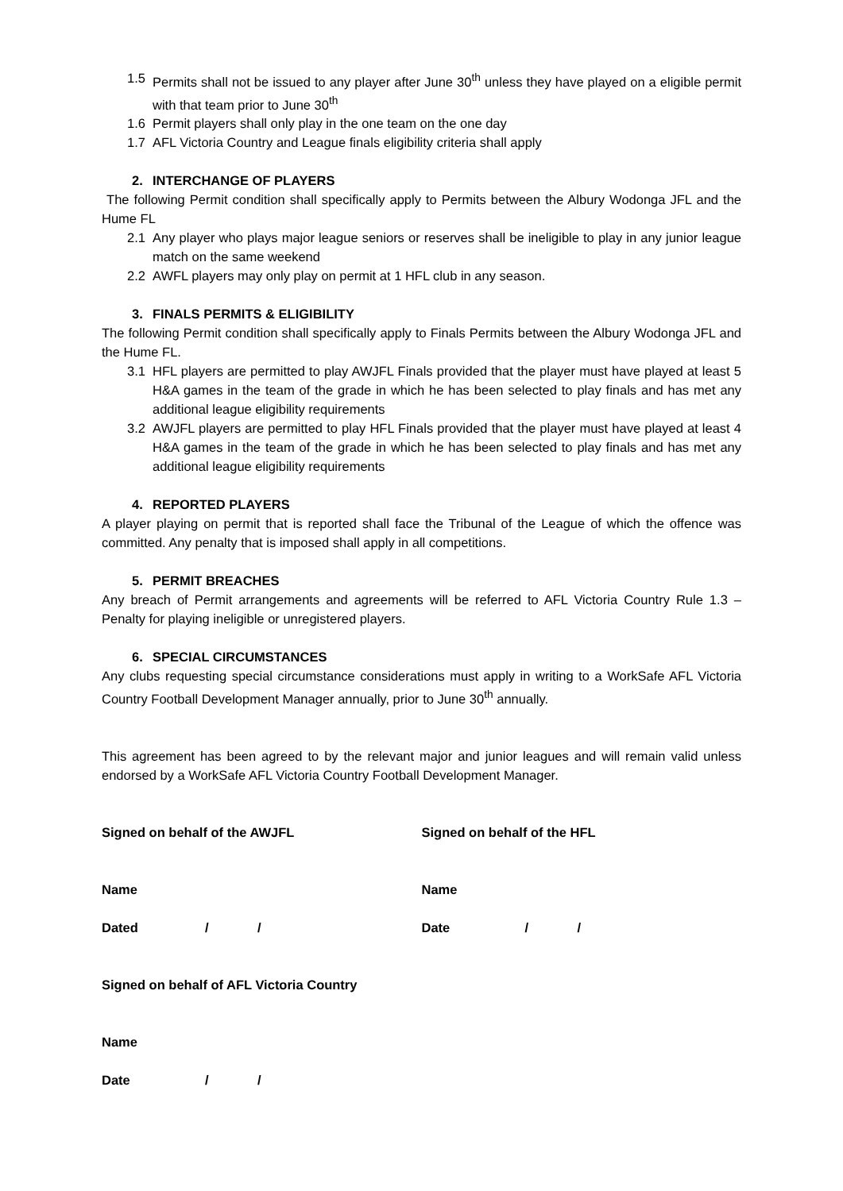1.5 Permits shall not be issued to any player after June 30<sup>th</sup> unless they have played on a eligible permit with that team prior to June 30<sup>th</sup>
1.6 Permit players shall only play in the one team on the one day
1.7 AFL Victoria Country and League finals eligibility criteria shall apply
2. INTERCHANGE OF PLAYERS
The following Permit condition shall specifically apply to Permits between the Albury Wodonga JFL and the Hume FL
2.1 Any player who plays major league seniors or reserves shall be ineligible to play in any junior league match on the same weekend
2.2 AWFL players may only play on permit at 1 HFL club in any season.
3. FINALS PERMITS & ELIGIBILITY
The following Permit condition shall specifically apply to Finals Permits between the Albury Wodonga JFL and the Hume FL.
3.1 HFL players are permitted to play AWJFL Finals provided that the player must have played at least 5 H&A games in the team of the grade in which he has been selected to play finals and has met any additional league eligibility requirements
3.2 AWJFL players are permitted to play HFL Finals provided that the player must have played at least 4 H&A games in the team of the grade in which he has been selected to play finals and has met any additional league eligibility requirements
4. REPORTED PLAYERS
A player playing on permit that is reported shall face the Tribunal of the League of which the offence was committed. Any penalty that is imposed shall apply in all competitions.
5. PERMIT BREACHES
Any breach of Permit arrangements and agreements will be referred to AFL Victoria Country Rule 1.3 – Penalty for playing ineligible or unregistered players.
6. SPECIAL CIRCUMSTANCES
Any clubs requesting special circumstance considerations must apply in writing to a WorkSafe AFL Victoria Country Football Development Manager annually, prior to June 30<sup>th</sup> annually.
This agreement has been agreed to by the relevant major and junior leagues and will remain valid unless endorsed by a WorkSafe AFL Victoria Country Football Development Manager.
Signed on behalf of the AWJFL Signed on behalf of the HFL
Name Name
Dated / / Date / /
Signed on behalf of AFL Victoria Country
Name
Date / /